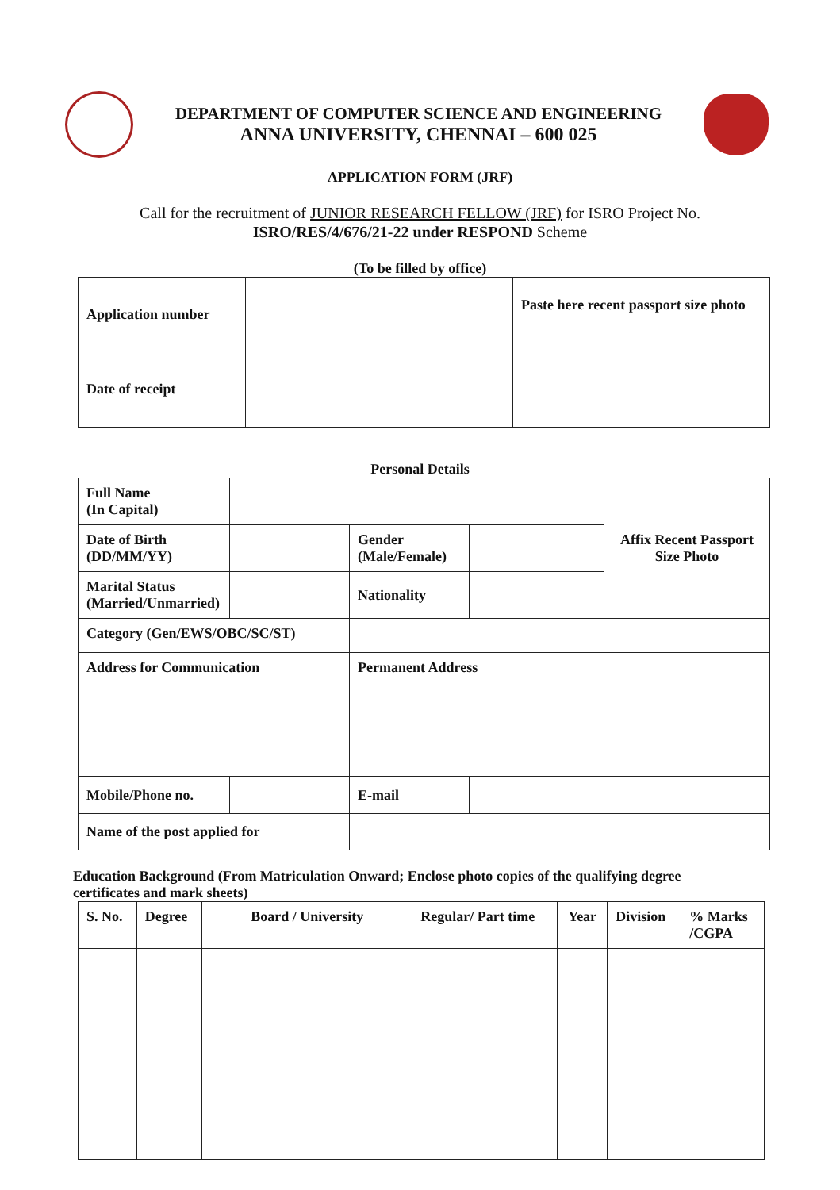DEPARTMENT OF COMPUTER SCIENCE AND ENGINEERING
ANNA UNIVERSITY, CHENNAI – 600 025
APPLICATION FORM (JRF)
Call for the recruitment of JUNIOR RESEARCH FELLOW (JRF) for ISRO Project No.
ISRO/RES/4/676/21-22 under RESPOND Scheme
(To be filled by office)
| Application number | | Paste here recent passport size photo |
| Date of receipt | | |
Personal Details
| Full Name (In Capital) | | | | Affix Recent Passport Size Photo |
| Date of Birth (DD/MM/YY) | | Gender (Male/Female) | | |
| Marital Status (Married/Unmarried) | | Nationality | | |
| Category (Gen/EWS/OBC/SC/ST) | | | | |
| Address for Communication | | Permanent Address | | |
| Mobile/Phone no. | | E-mail | | |
| Name of the post applied for | | | | |
Education Background (From Matriculation Onward; Enclose photo copies of the qualifying degree certificates and mark sheets)
| S. No. | Degree | Board / University | Regular/ Part time | Year | Division | % Marks /CGPA |